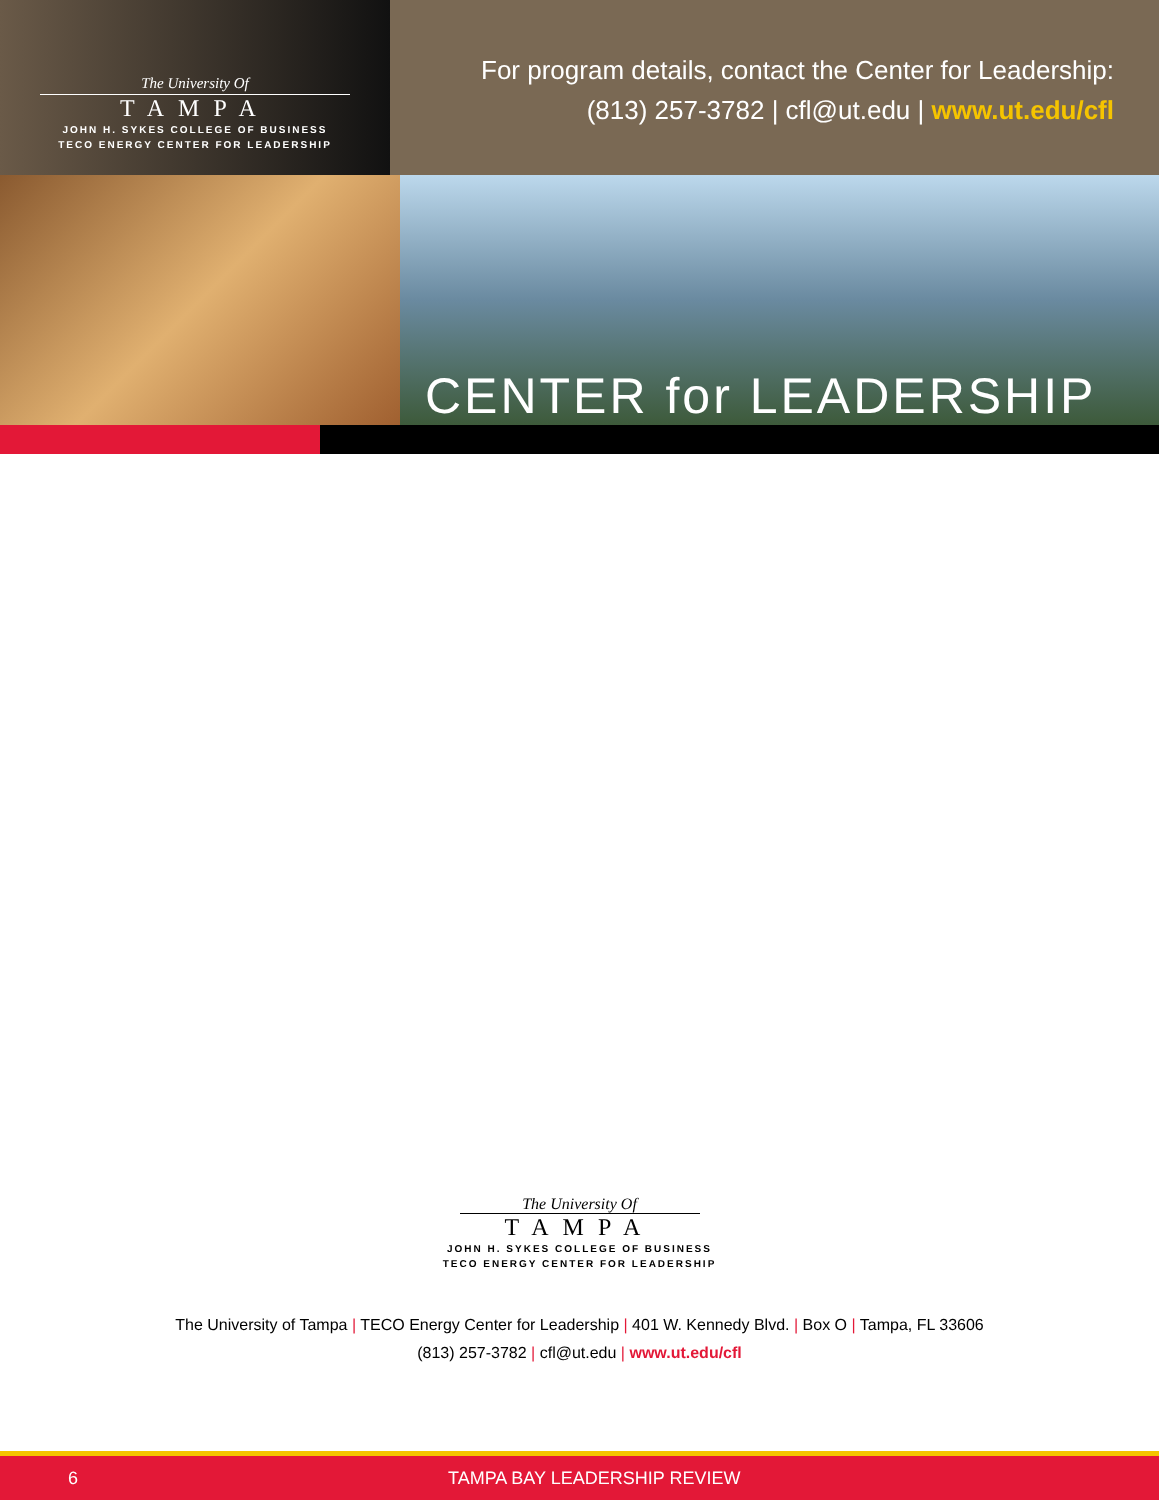The University Of
TAMPA
JOHN H. SYKES COLLEGE OF BUSINESS
TECO ENERGY CENTER FOR LEADERSHIP
For program details, contact the Center for Leadership:
(813) 257-3782 | cfl@ut.edu | www.ut.edu/cfl
CENTER for LEADERSHIP
The University Of
TAMPA
JOHN H. SYKES COLLEGE OF BUSINESS
TECO ENERGY CENTER FOR LEADERSHIP
The University of Tampa | TECO Energy Center for Leadership | 401 W. Kennedy Blvd. | Box O | Tampa, FL 33606
(813) 257-3782 | cfl@ut.edu | www.ut.edu/cfl
6 TAMPA BAY LEADERSHIP REVIEW